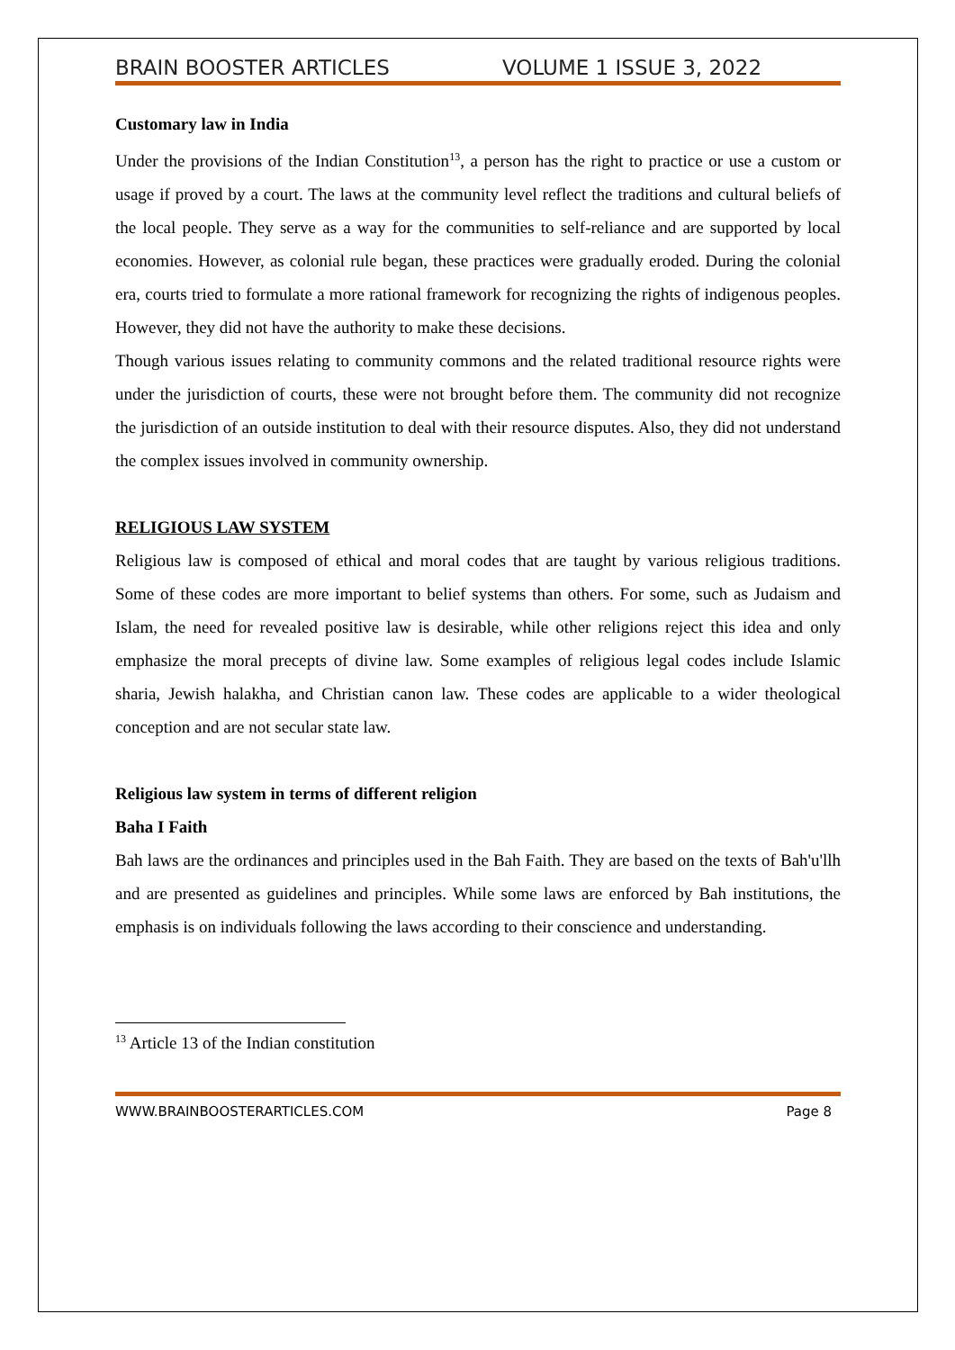BRAIN BOOSTER ARTICLES VOLUME 1 ISSUE 3, 2022
Customary law in India
Under the provisions of the Indian Constitution<sup>13</sup>, a person has the right to practice or use a custom or usage if proved by a court. The laws at the community level reflect the traditions and cultural beliefs of the local people. They serve as a way for the communities to self-reliance and are supported by local economies. However, as colonial rule began, these practices were gradually eroded. During the colonial era, courts tried to formulate a more rational framework for recognizing the rights of indigenous peoples. However, they did not have the authority to make these decisions.
Though various issues relating to community commons and the related traditional resource rights were under the jurisdiction of courts, these were not brought before them. The community did not recognize the jurisdiction of an outside institution to deal with their resource disputes. Also, they did not understand the complex issues involved in community ownership.
RELIGIOUS LAW SYSTEM
Religious law is composed of ethical and moral codes that are taught by various religious traditions. Some of these codes are more important to belief systems than others. For some, such as Judaism and Islam, the need for revealed positive law is desirable, while other religions reject this idea and only emphasize the moral precepts of divine law. Some examples of religious legal codes include Islamic sharia, Jewish halakha, and Christian canon law. These codes are applicable to a wider theological conception and are not secular state law.
Religious law system in terms of different religion
Baha I Faith
Bah laws are the ordinances and principles used in the Bah Faith. They are based on the texts of Bah'u'llh and are presented as guidelines and principles. While some laws are enforced by Bah institutions, the emphasis is on individuals following the laws according to their conscience and understanding.
<sup>13</sup> Article 13 of the Indian constitution
WWW.BRAINBOOSTERARTICLES.COM Page 8